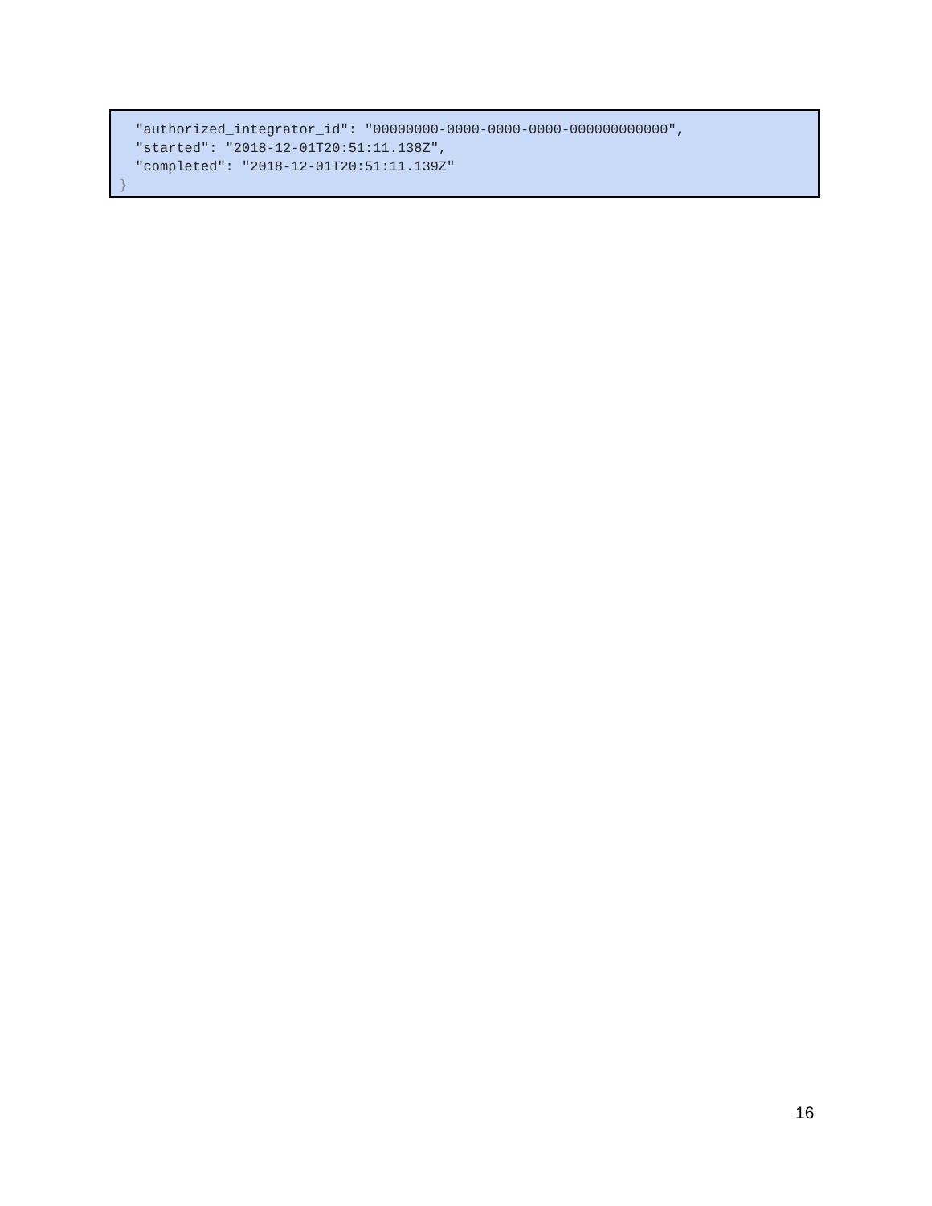"authorized_integrator_id": "00000000-0000-0000-0000-000000000000", "started": "2018-12-01T20:51:11.138Z", "completed": "2018-12-01T20:51:11.139Z" }
16